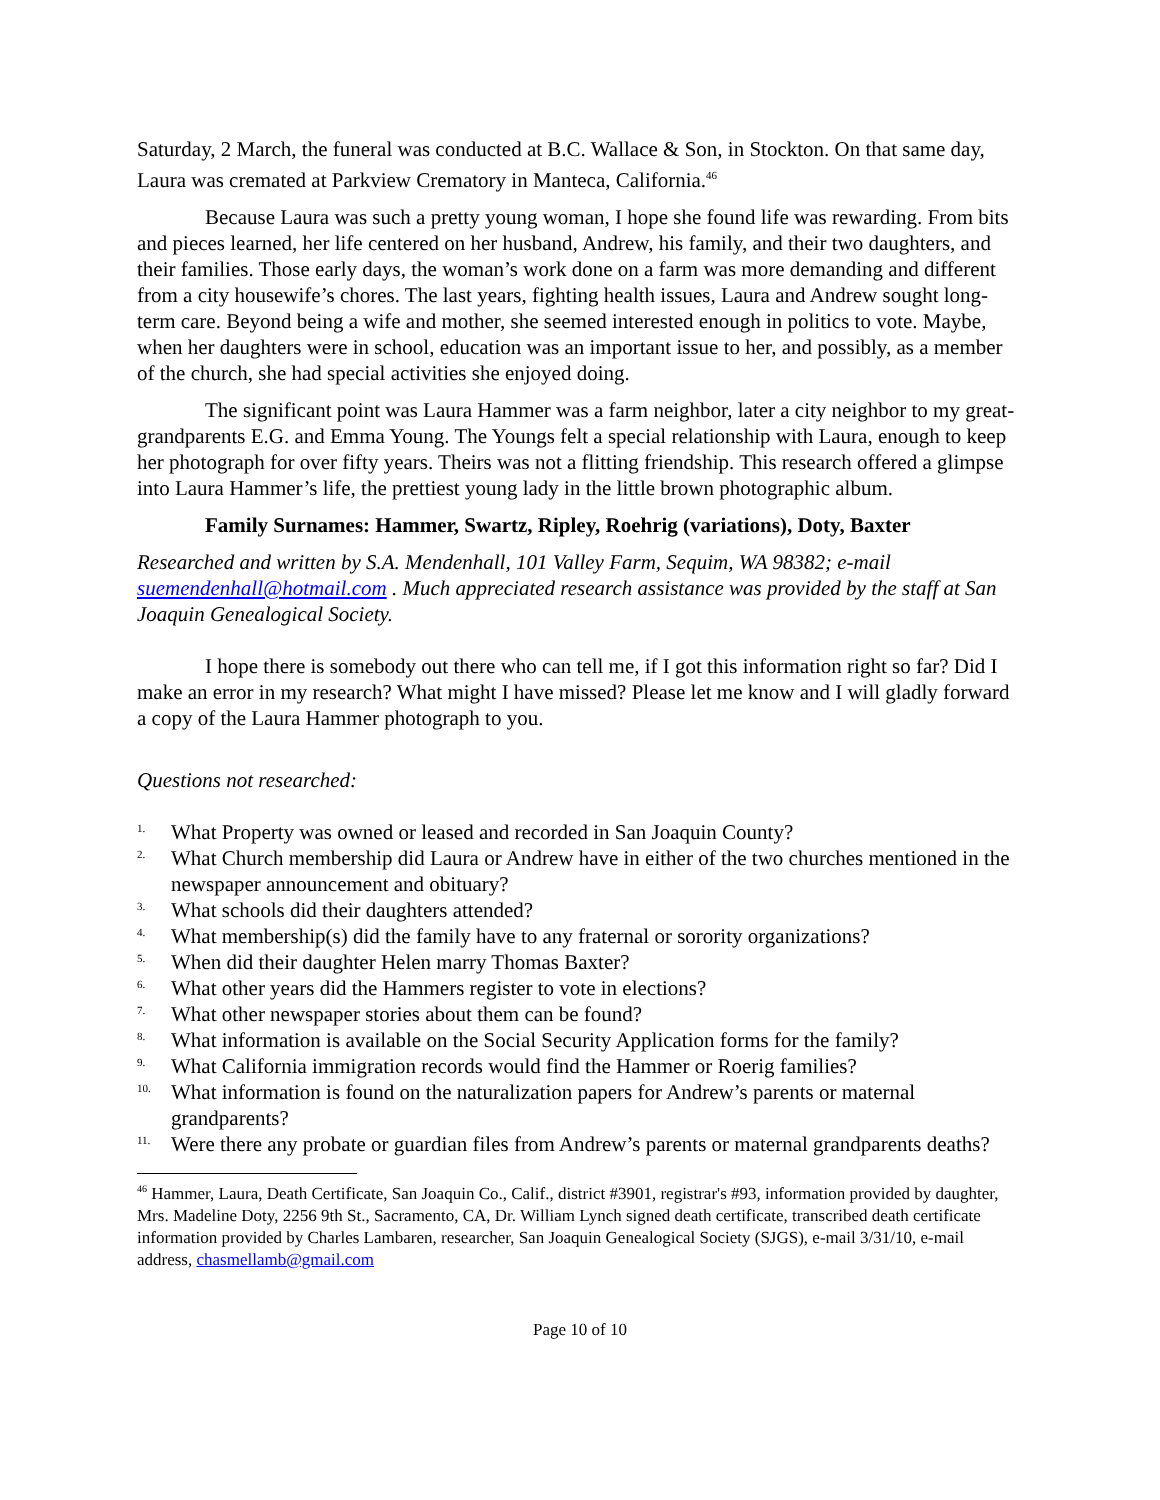Saturday, 2 March, the funeral was conducted at B.C. Wallace & Son, in Stockton. On that same day, Laura was cremated at Parkview Crematory in Manteca, California.<sup>46</sup>
Because Laura was such a pretty young woman, I hope she found life was rewarding. From bits and pieces learned, her life centered on her husband, Andrew, his family, and their two daughters, and their families. Those early days, the woman’s work done on a farm was more demanding and different from a city housewife’s chores. The last years, fighting health issues, Laura and Andrew sought long-term care. Beyond being a wife and mother, she seemed interested enough in politics to vote. Maybe, when her daughters were in school, education was an important issue to her, and possibly, as a member of the church, she had special activities she enjoyed doing.
The significant point was Laura Hammer was a farm neighbor, later a city neighbor to my great-grandparents E.G. and Emma Young. The Youngs felt a special relationship with Laura, enough to keep her photograph for over fifty years. Theirs was not a flitting friendship. This research offered a glimpse into Laura Hammer’s life, the prettiest young lady in the little brown photographic album.
Family Surnames: Hammer, Swartz, Ripley, Roehrig (variations), Doty, Baxter
Researched and written by S.A. Mendenhall, 101 Valley Farm, Sequim, WA 98382; e-mail suemendenhall@hotmail.com . Much appreciated research assistance was provided by the staff at San Joaquin Genealogical Society.
I hope there is somebody out there who can tell me, if I got this information right so far? Did I make an error in my research? What might I have missed? Please let me know and I will gladly forward a copy of the Laura Hammer photograph to you.
Questions not researched:
1. What Property was owned or leased and recorded in San Joaquin County?
2. What Church membership did Laura or Andrew have in either of the two churches mentioned in the newspaper announcement and obituary?
3. What schools did their daughters attended?
4. What membership(s) did the family have to any fraternal or sorority organizations?
5. When did their daughter Helen marry Thomas Baxter?
6. What other years did the Hammers register to vote in elections?
7. What other newspaper stories about them can be found?
8. What information is available on the Social Security Application forms for the family?
9. What California immigration records would find the Hammer or Roerig families?
10. What information is found on the naturalization papers for Andrew’s parents or maternal grandparents?
11. Were there any probate or guardian files from Andrew’s parents or maternal grandparents deaths?
<sup>46</sup> Hammer, Laura, Death Certificate, San Joaquin Co., Calif., district #3901, registrar's #93, information provided by daughter, Mrs. Madeline Doty, 2256 9th St., Sacramento, CA, Dr. William Lynch signed death certificate, transcribed death certificate information provided by Charles Lambaren, researcher, San Joaquin Genealogical Society (SJGS), e-mail 3/31/10, e-mail address, chasmellamb@gmail.com
Page 10 of 10